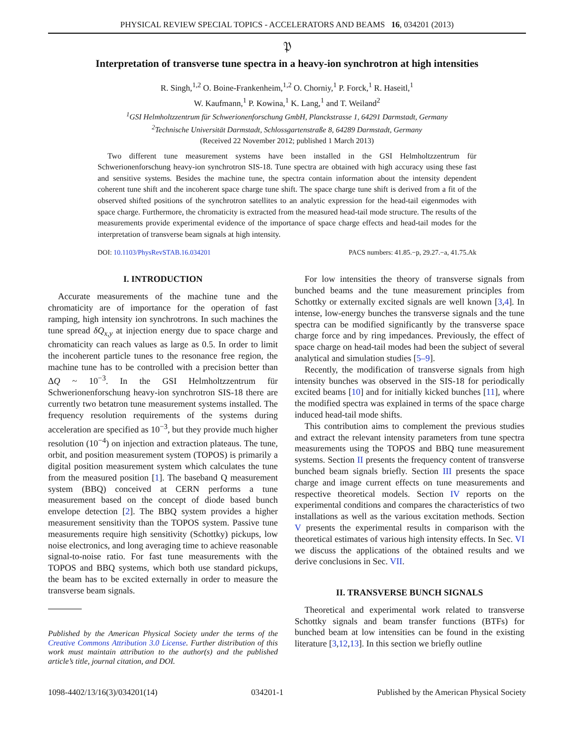PHYSICAL REVIEW SPECIAL TOPICS - ACCELERATORS AND BEAMS 16, 034201 (2013)
𝔓
Interpretation of transverse tune spectra in a heavy-ion synchrotron at high intensities
R. Singh,<sup>1,2</sup> O. Boine-Frankenheim,<sup>1,2</sup> O. Chorniy,<sup>1</sup> P. Forck,<sup>1</sup> R. Haseitl,<sup>1</sup>
W. Kaufmann,<sup>1</sup> P. Kowina,<sup>1</sup> K. Lang,<sup>1</sup> and T. Weiland<sup>2</sup>
<sup>1</sup> GSI Helmholtzzentrum für Schwerionenforschung GmbH, Planckstrasse 1, 64291 Darmstadt, Germany
<sup>2</sup> Technische Universität Darmstadt, Schlossgartenstraße 8, 64289 Darmstadt, Germany
(Received 22 November 2012; published 1 March 2013)
Two different tune measurement systems have been installed in the GSI Helmholtzzentrum für Schwerionenforschung heavy-ion synchrotron SIS-18. Tune spectra are obtained with high accuracy using these fast and sensitive systems. Besides the machine tune, the spectra contain information about the intensity dependent coherent tune shift and the incoherent space charge tune shift. The space charge tune shift is derived from a fit of the observed shifted positions of the synchrotron satellites to an analytic expression for the head-tail eigenmodes with space charge. Furthermore, the chromaticity is extracted from the measured head-tail mode structure. The results of the measurements provide experimental evidence of the importance of space charge effects and head-tail modes for the interpretation of transverse beam signals at high intensity.
DOI: 10.1103/PhysRevSTAB.16.034201 PACS numbers: 41.85.−p, 29.27.−a, 41.75.Ak
I. INTRODUCTION
Accurate measurements of the machine tune and the chromaticity are of importance for the operation of fast ramping, high intensity ion synchrotrons. In such machines the tune spread δQ<sub>x,y</sub> at injection energy due to space charge and chromaticity can reach values as large as 0.5. In order to limit the incoherent particle tunes to the resonance free region, the machine tune has to be controlled with a precision better than ΔQ ~ 10<sup>−3</sup>. In the GSI Helmholtzzentrum für Schwerionenforschung heavy-ion synchrotron SIS-18 there are currently two betatron tune measurement systems installed. The frequency resolution requirements of the systems during acceleration are specified as 10<sup>−3</sup>, but they provide much higher resolution (10<sup>−4</sup>) on injection and extraction plateaus. The tune, orbit, and position measurement system (TOPOS) is primarily a digital position measurement system which calculates the tune from the measured position [1]. The baseband Q measurement system (BBQ) conceived at CERN performs a tune measurement based on the concept of diode based bunch envelope detection [2]. The BBQ system provides a higher measurement sensitivity than the TOPOS system. Passive tune measurements require high sensitivity (Schottky) pickups, low noise electronics, and long averaging time to achieve reasonable signal-to-noise ratio. For fast tune measurements with the TOPOS and BBQ systems, which both use standard pickups, the beam has to be excited externally in order to measure the transverse beam signals.
Published by the American Physical Society under the terms of the Creative Commons Attribution 3.0 License. Further distribution of this work must maintain attribution to the author(s) and the published article’s title, journal citation, and DOI.
For low intensities the theory of transverse signals from bunched beams and the tune measurement principles from Schottky or externally excited signals are well known [3,4]. In intense, low-energy bunches the transverse signals and the tune spectra can be modified significantly by the transverse space charge force and by ring impedances. Previously, the effect of space charge on head-tail modes had been the subject of several analytical and simulation studies [5–9].
Recently, the modification of transverse signals from high intensity bunches was observed in the SIS-18 for periodically excited beams [10] and for initially kicked bunches [11], where the modified spectra was explained in terms of the space charge induced head-tail mode shifts.
This contribution aims to complement the previous studies and extract the relevant intensity parameters from tune spectra measurements using the TOPOS and BBQ tune measurement systems. Section II presents the frequency content of transverse bunched beam signals briefly. Section III presents the space charge and image current effects on tune measurements and respective theoretical models. Section IV reports on the experimental conditions and compares the characteristics of two installations as well as the various excitation methods. Section V presents the experimental results in comparison with the theoretical estimates of various high intensity effects. In Sec. VI we discuss the applications of the obtained results and we derive conclusions in Sec. VII.
II. TRANSVERSE BUNCH SIGNALS
Theoretical and experimental work related to transverse Schottky signals and beam transfer functions (BTFs) for bunched beam at low intensities can be found in the existing literature [3,12,13]. In this section we briefly outline
1098-4402/13/16(3)/034201(14) 034201-1 Published by the American Physical Society